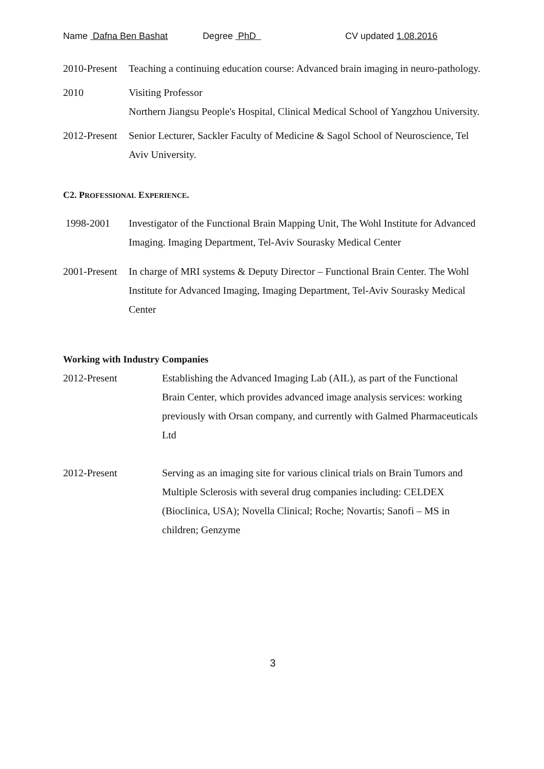Name Dafna Ben Bashat Degree PhD CV updated 1.08.2016
2010-Present
Teaching a continuing education course: Advanced brain imaging in neuro-pathology.
2010 Visiting Professor
Northern Jiangsu People's Hospital, Clinical Medical School of Yangzhou University.
2012-Present
Senior Lecturer, Sackler Faculty of Medicine & Sagol School of Neuroscience, Tel Aviv University.
C2. PROFESSIONAL EXPERIENCE.
1998-2001 Investigator of the Functional Brain Mapping Unit, The Wohl Institute for Advanced Imaging. Imaging Department, Tel-Aviv Sourasky Medical Center
2001-Present
In charge of MRI systems & Deputy Director – Functional Brain Center. The Wohl Institute for Advanced Imaging, Imaging Department, Tel-Aviv Sourasky Medical Center
Working with Industry Companies
2012-Present Establishing the Advanced Imaging Lab (AIL), as part of the Functional Brain Center, which provides advanced image analysis services: working previously with Orsan company, and currently with Galmed Pharmaceuticals Ltd
2012-Present Serving as an imaging site for various clinical trials on Brain Tumors and Multiple Sclerosis with several drug companies including: CELDEX (Bioclinica, USA); Novella Clinical; Roche; Novartis; Sanofi – MS in children; Genzyme
3